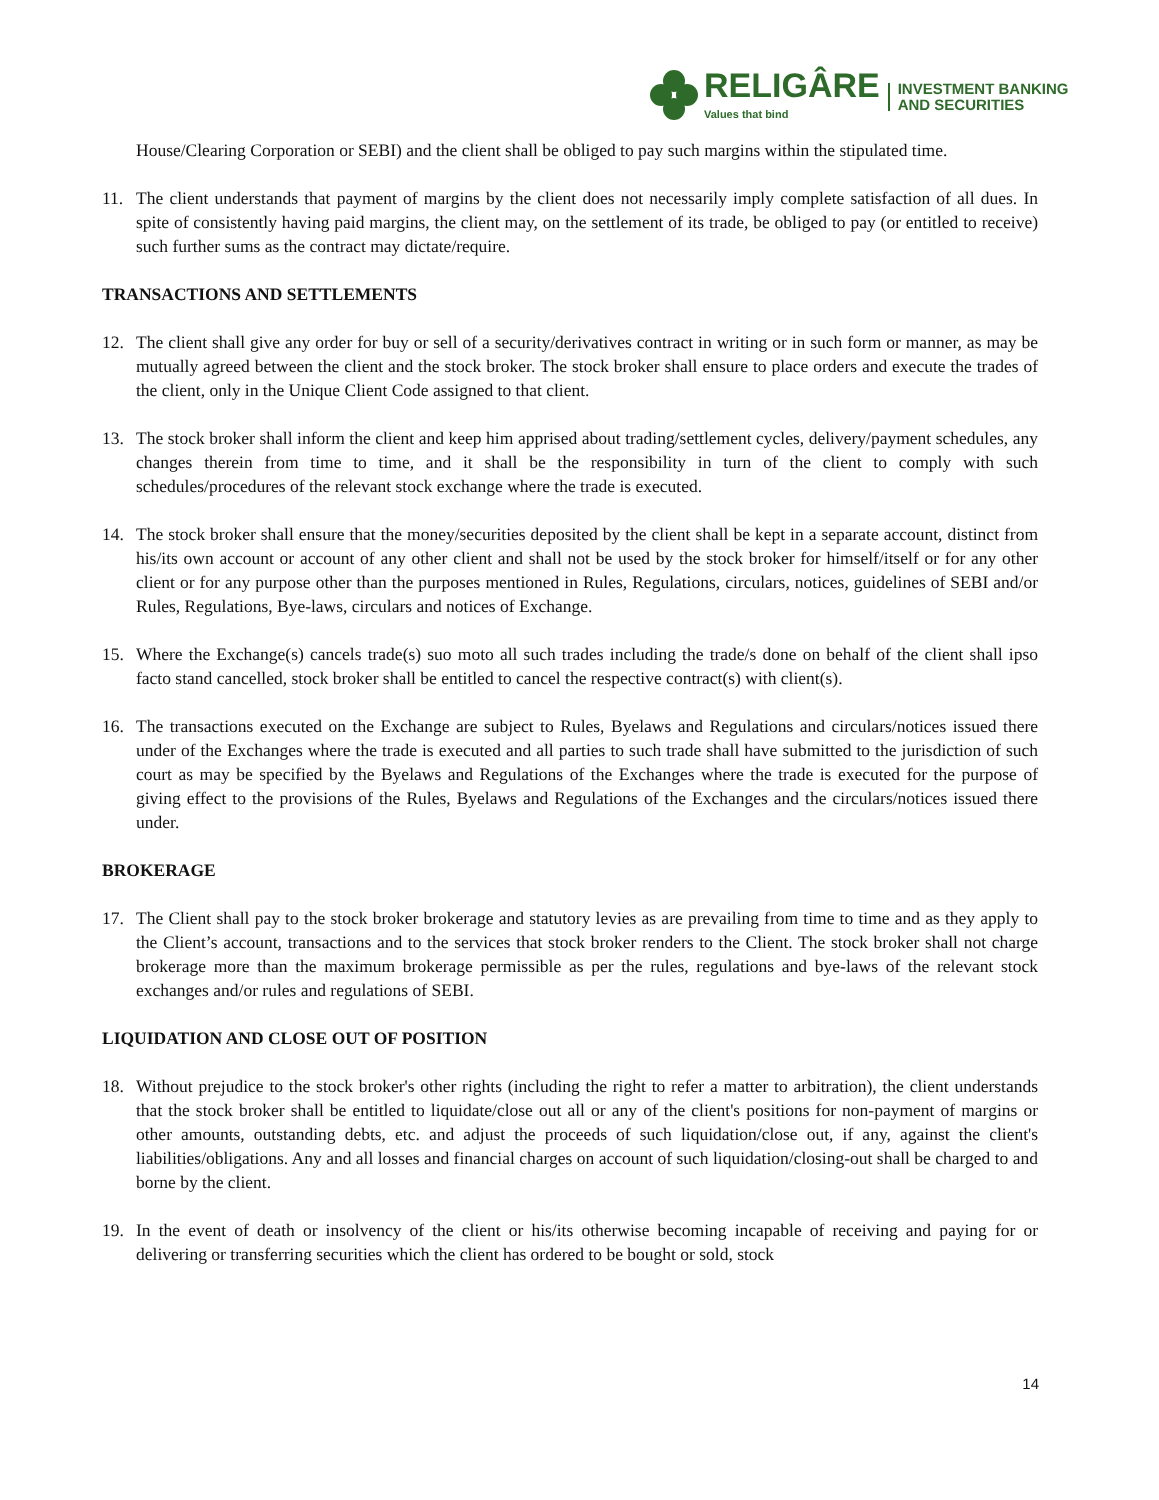RELIGÂRE
Values that bind
INVESTMENT BANKING
AND SECURITIES
House/Clearing Corporation or SEBI) and the client shall be obliged to pay such margins within the stipulated time.
11. The client understands that payment of margins by the client does not necessarily imply complete satisfaction of all dues. In spite of consistently having paid margins, the client may, on the settlement of its trade, be obliged to pay (or entitled to receive) such further sums as the contract may dictate/require.
TRANSACTIONS AND SETTLEMENTS
12. The client shall give any order for buy or sell of a security/derivatives contract in writing or in such form or manner, as may be mutually agreed between the client and the stock broker. The stock broker shall ensure to place orders and execute the trades of the client, only in the Unique Client Code assigned to that client.
13. The stock broker shall inform the client and keep him apprised about trading/settlement cycles, delivery/payment schedules, any changes therein from time to time, and it shall be the responsibility in turn of the client to comply with such schedules/procedures of the relevant stock exchange where the trade is executed.
14. The stock broker shall ensure that the money/securities deposited by the client shall be kept in a separate account, distinct from his/its own account or account of any other client and shall not be used by the stock broker for himself/itself or for any other client or for any purpose other than the purposes mentioned in Rules, Regulations, circulars, notices, guidelines of SEBI and/or Rules, Regulations, Bye-laws, circulars and notices of Exchange.
15. Where the Exchange(s) cancels trade(s) suo moto all such trades including the trade/s done on behalf of the client shall ipso facto stand cancelled, stock broker shall be entitled to cancel the respective contract(s) with client(s).
16. The transactions executed on the Exchange are subject to Rules, Byelaws and Regulations and circulars/notices issued there under of the Exchanges where the trade is executed and all parties to such trade shall have submitted to the jurisdiction of such court as may be specified by the Byelaws and Regulations of the Exchanges where the trade is executed for the purpose of giving effect to the provisions of the Rules, Byelaws and Regulations of the Exchanges and the circulars/notices issued there under.
BROKERAGE
17. The Client shall pay to the stock broker brokerage and statutory levies as are prevailing from time to time and as they apply to the Client’s account, transactions and to the services that stock broker renders to the Client. The stock broker shall not charge brokerage more than the maximum brokerage permissible as per the rules, regulations and bye-laws of the relevant stock exchanges and/or rules and regulations of SEBI.
LIQUIDATION AND CLOSE OUT OF POSITION
18. Without prejudice to the stock broker's other rights (including the right to refer a matter to arbitration), the client understands that the stock broker shall be entitled to liquidate/close out all or any of the client's positions for non-payment of margins or other amounts, outstanding debts, etc. and adjust the proceeds of such liquidation/close out, if any, against the client's liabilities/obligations. Any and all losses and financial charges on account of such liquidation/closing-out shall be charged to and borne by the client.
19. In the event of death or insolvency of the client or his/its otherwise becoming incapable of receiving and paying for or delivering or transferring securities which the client has ordered to be bought or sold, stock
14